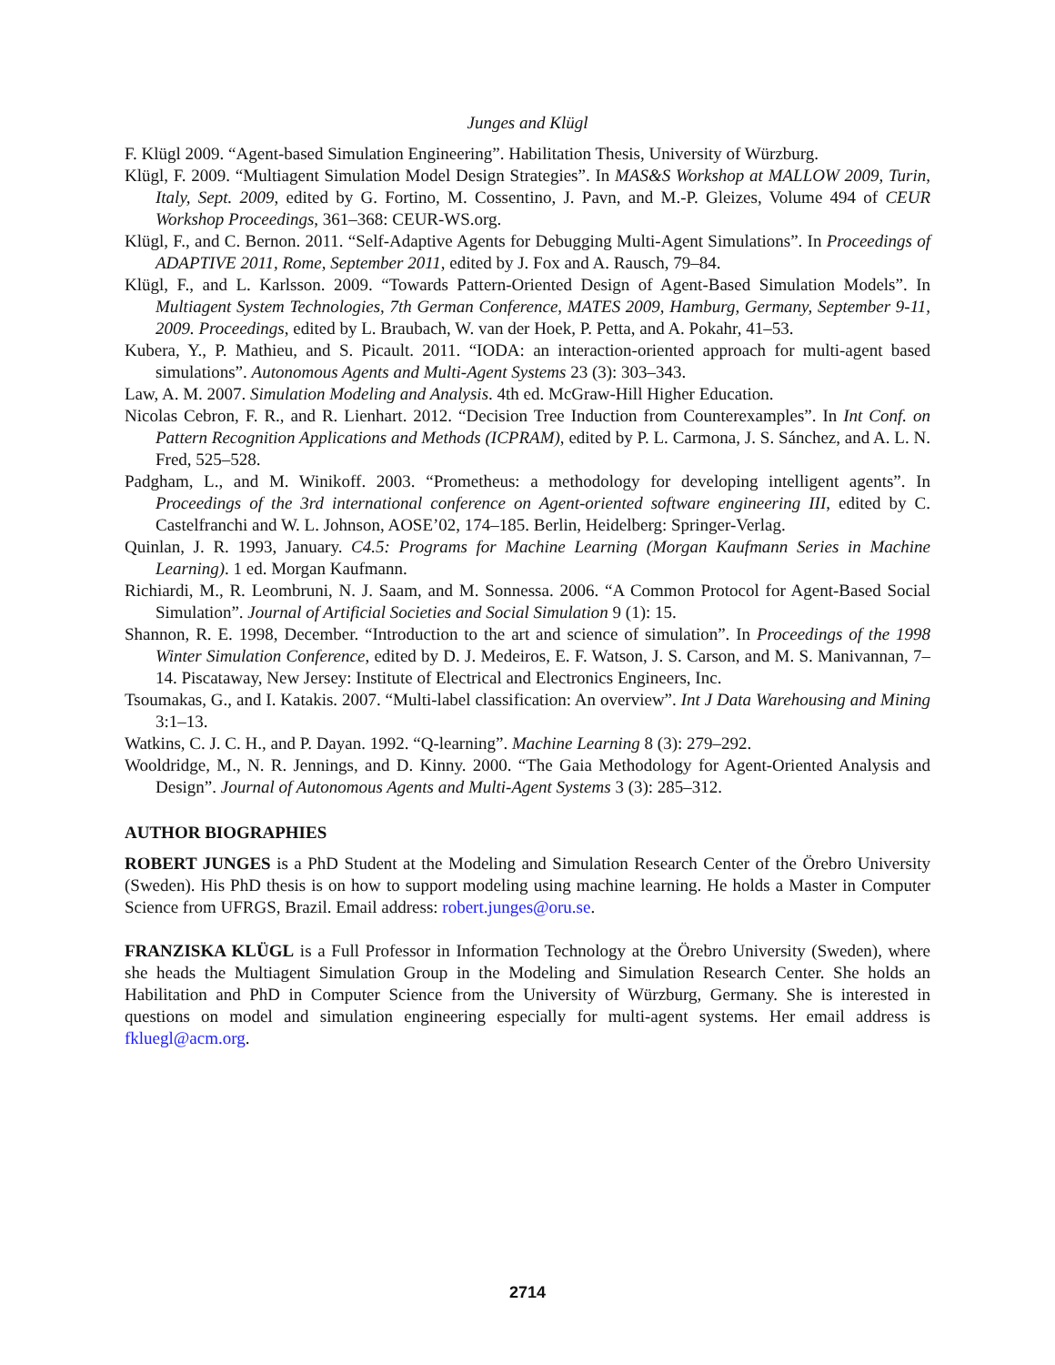Junges and Klügl
F. Klügl 2009. “Agent-based Simulation Engineering”. Habilitation Thesis, University of Würzburg.
Klügl, F. 2009. “Multiagent Simulation Model Design Strategies”. In MAS&S Workshop at MALLOW 2009, Turin, Italy, Sept. 2009, edited by G. Fortino, M. Cossentino, J. Pavn, and M.-P. Gleizes, Volume 494 of CEUR Workshop Proceedings, 361–368: CEUR-WS.org.
Klügl, F., and C. Bernon. 2011. “Self-Adaptive Agents for Debugging Multi-Agent Simulations”. In Proceedings of ADAPTIVE 2011, Rome, September 2011, edited by J. Fox and A. Rausch, 79–84.
Klügl, F., and L. Karlsson. 2009. “Towards Pattern-Oriented Design of Agent-Based Simulation Models”. In Multiagent System Technologies, 7th German Conference, MATES 2009, Hamburg, Germany, September 9-11, 2009. Proceedings, edited by L. Braubach, W. van der Hoek, P. Petta, and A. Pokahr, 41–53.
Kubera, Y., P. Mathieu, and S. Picault. 2011. “IODA: an interaction-oriented approach for multi-agent based simulations”. Autonomous Agents and Multi-Agent Systems 23 (3): 303–343.
Law, A. M. 2007. Simulation Modeling and Analysis. 4th ed. McGraw-Hill Higher Education.
Nicolas Cebron, F. R., and R. Lienhart. 2012. “Decision Tree Induction from Counterexamples”. In Int Conf. on Pattern Recognition Applications and Methods (ICPRAM), edited by P. L. Carmona, J. S. Sánchez, and A. L. N. Fred, 525–528.
Padgham, L., and M. Winikoff. 2003. “Prometheus: a methodology for developing intelligent agents”. In Proceedings of the 3rd international conference on Agent-oriented software engineering III, edited by C. Castelfranchi and W. L. Johnson, AOSE’02, 174–185. Berlin, Heidelberg: Springer-Verlag.
Quinlan, J. R. 1993, January. C4.5: Programs for Machine Learning (Morgan Kaufmann Series in Machine Learning). 1 ed. Morgan Kaufmann.
Richiardi, M., R. Leombruni, N. J. Saam, and M. Sonnessa. 2006. “A Common Protocol for Agent-Based Social Simulation”. Journal of Artificial Societies and Social Simulation 9 (1): 15.
Shannon, R. E. 1998, December. “Introduction to the art and science of simulation”. In Proceedings of the 1998 Winter Simulation Conference, edited by D. J. Medeiros, E. F. Watson, J. S. Carson, and M. S. Manivannan, 7–14. Piscataway, New Jersey: Institute of Electrical and Electronics Engineers, Inc.
Tsoumakas, G., and I. Katakis. 2007. “Multi-label classification: An overview”. Int J Data Warehousing and Mining 3:1–13.
Watkins, C. J. C. H., and P. Dayan. 1992. “Q-learning”. Machine Learning 8 (3): 279–292.
Wooldridge, M., N. R. Jennings, and D. Kinny. 2000. “The Gaia Methodology for Agent-Oriented Analysis and Design”. Journal of Autonomous Agents and Multi-Agent Systems 3 (3): 285–312.
AUTHOR BIOGRAPHIES
ROBERT JUNGES is a PhD Student at the Modeling and Simulation Research Center of the Örebro University (Sweden). His PhD thesis is on how to support modeling using machine learning. He holds a Master in Computer Science from UFRGS, Brazil. Email address: robert.junges@oru.se.
FRANZISKA KLÜGL is a Full Professor in Information Technology at the Örebro University (Sweden), where she heads the Multiagent Simulation Group in the Modeling and Simulation Research Center. She holds an Habilitation and PhD in Computer Science from the University of Würzburg, Germany. She is interested in questions on model and simulation engineering especially for multi-agent systems. Her email address is fkluegl@acm.org.
2714